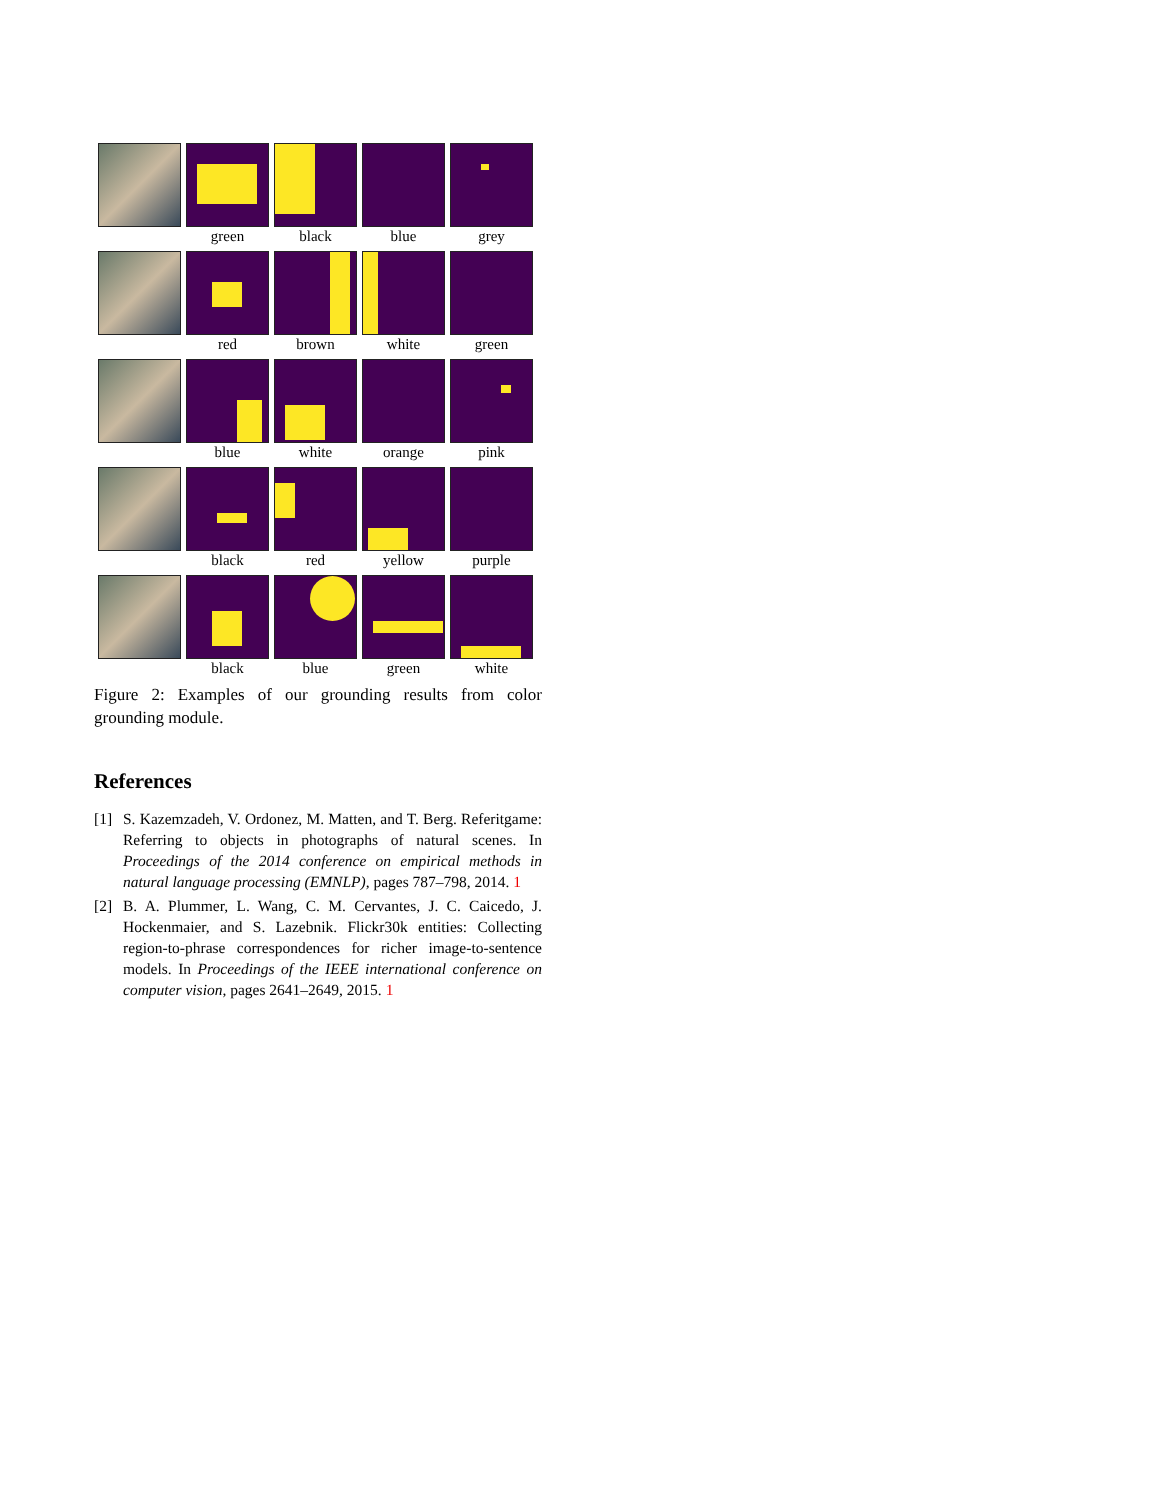green black blue grey
red brown white green
blue white orange pink
black red yellow purple
black blue green white
Figure 2: Examples of our grounding results from color grounding module.
References
[1] S. Kazemzadeh, V. Ordonez, M. Matten, and T. Berg. Referitgame: Referring to objects in photographs of natural scenes. In Proceedings of the 2014 conference on empirical methods in natural language processing (EMNLP), pages 787–798, 2014. 1
[2] B. A. Plummer, L. Wang, C. M. Cervantes, J. C. Caicedo, J. Hockenmaier, and S. Lazebnik. Flickr30k entities: Collecting region-to-phrase correspondences for richer image-to-sentence models. In Proceedings of the IEEE international conference on computer vision, pages 2641–2649, 2015. 1